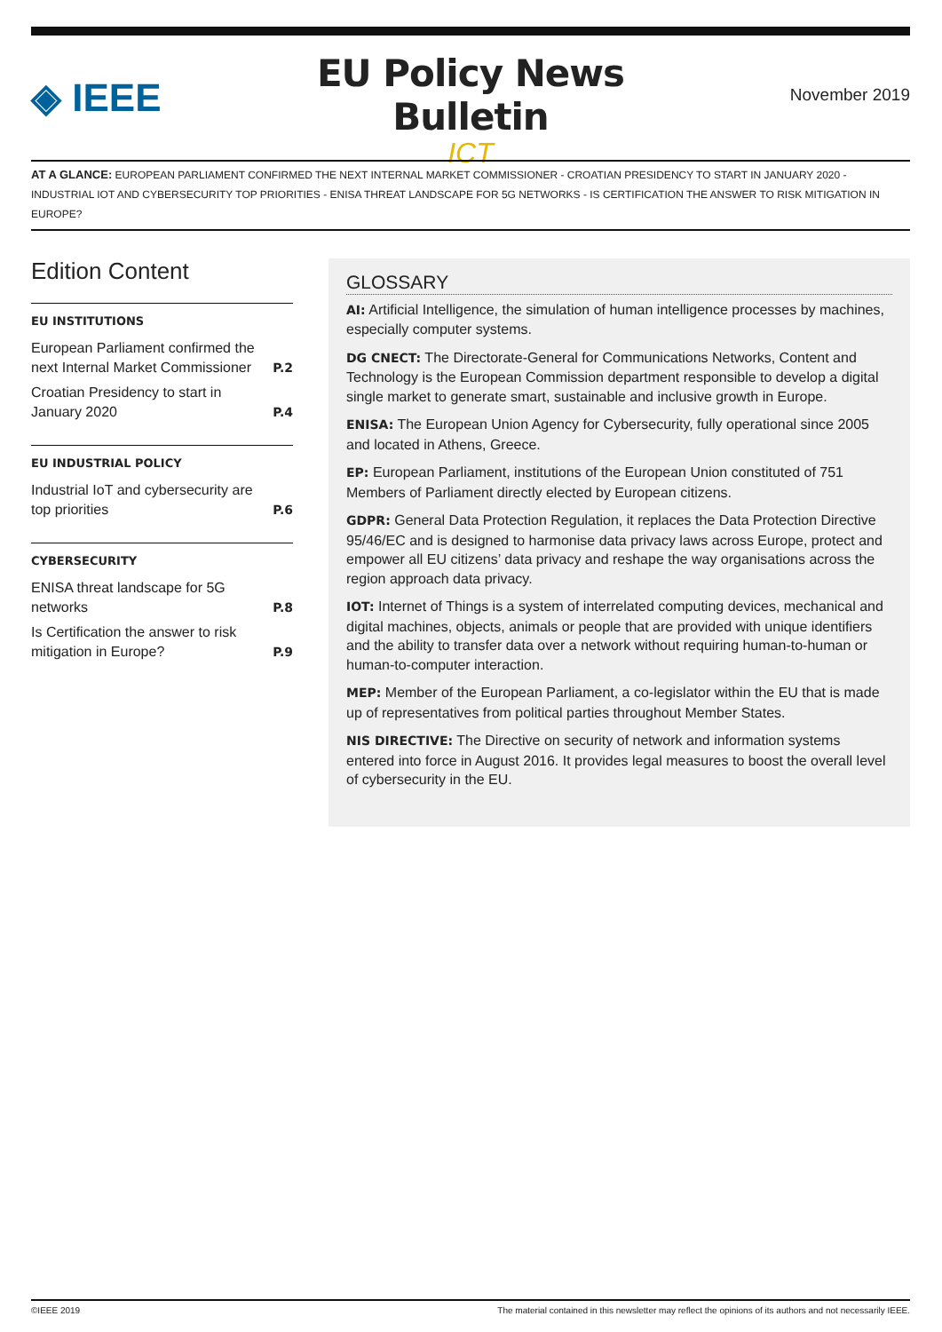◈ IEEE
EU Policy News Bulletin
ICT
November 2019
AT A GLANCE: EUROPEAN PARLIAMENT CONFIRMED THE NEXT INTERNAL MARKET COMMISSIONER - CROATIAN PRESIDENCY TO START IN JANUARY 2020 - INDUSTRIAL IOT AND CYBERSECURITY TOP PRIORITIES - ENISA THREAT LANDSCAPE FOR 5G NETWORKS - IS CERTIFICATION THE ANSWER TO RISK MITIGATION IN EUROPE?
Edition Content
EU INSTITUTIONS
European Parliament confirmed the next Internal Market Commissioner P.2
Croatian Presidency to start in January 2020 P.4
EU INDUSTRIAL POLICY
Industrial IoT and cybersecurity are top priorities P.6
CYBERSECURITY
ENISA threat landscape for 5G networks P.8
Is Certification the answer to risk mitigation in Europe? P.9
GLOSSARY
AI: Artificial Intelligence, the simulation of human intelligence processes by machines, especially computer systems.
DG CNECT: The Directorate-General for Communications Networks, Content and Technology is the European Commission department responsible to develop a digital single market to generate smart, sustainable and inclusive growth in Europe.
ENISA: The European Union Agency for Cybersecurity, fully operational since 2005 and located in Athens, Greece.
EP: European Parliament, institutions of the European Union constituted of 751 Members of Parliament directly elected by European citizens.
GDPR: General Data Protection Regulation, it replaces the Data Protection Directive 95/46/EC and is designed to harmonise data privacy laws across Europe, protect and empower all EU citizens’ data privacy and reshape the way organisations across the region approach data privacy.
IOT: Internet of Things is a system of interrelated computing devices, mechanical and digital machines, objects, animals or people that are provided with unique identifiers and the ability to transfer data over a network without requiring human-to-human or human-to-computer interaction.
MEP: Member of the European Parliament, a co-legislator within the EU that is made up of representatives from political parties throughout Member States.
NIS DIRECTIVE: The Directive on security of network and information systems entered into force in August 2016. It provides legal measures to boost the overall level of cybersecurity in the EU.
©IEEE 2019 The material contained in this newsletter may reflect the opinions of its authors and not necessarily IEEE.